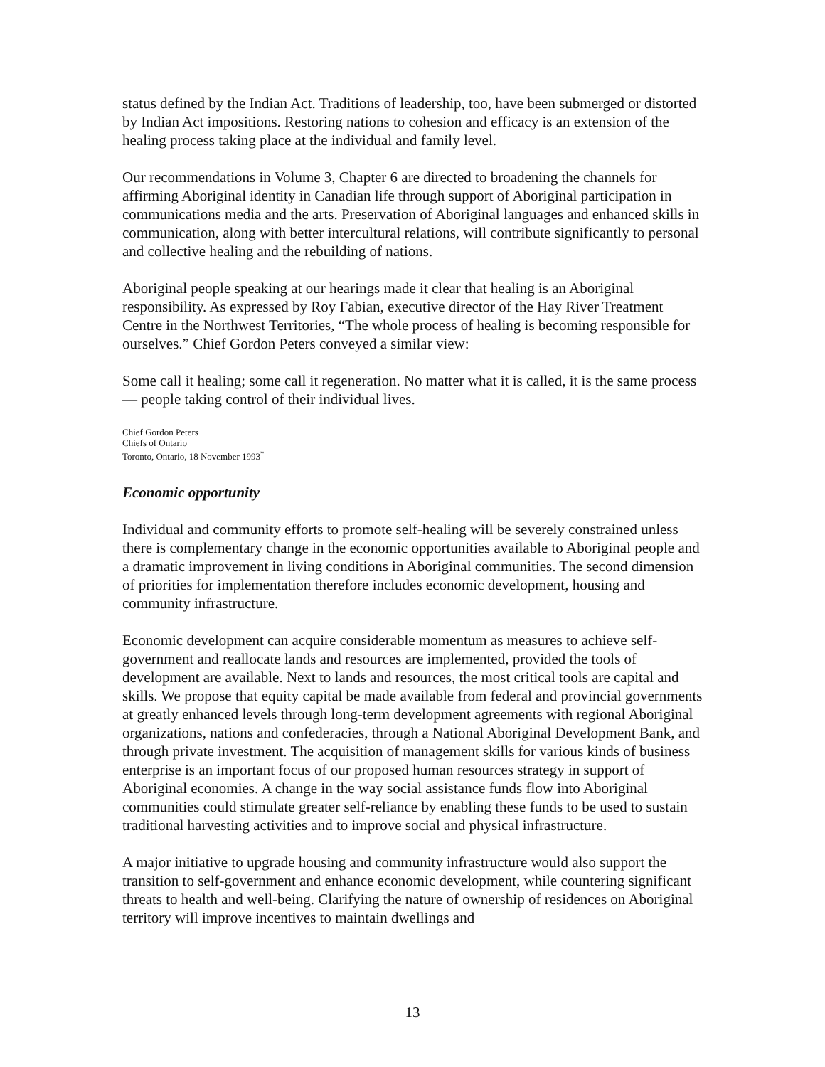status defined by the Indian Act. Traditions of leadership, too, have been submerged or distorted by Indian Act impositions. Restoring nations to cohesion and efficacy is an extension of the healing process taking place at the individual and family level.
Our recommendations in Volume 3, Chapter 6 are directed to broadening the channels for affirming Aboriginal identity in Canadian life through support of Aboriginal participation in communications media and the arts. Preservation of Aboriginal languages and enhanced skills in communication, along with better intercultural relations, will contribute significantly to personal and collective healing and the rebuilding of nations.
Aboriginal people speaking at our hearings made it clear that healing is an Aboriginal responsibility. As expressed by Roy Fabian, executive director of the Hay River Treatment Centre in the Northwest Territories, “The whole process of healing is becoming responsible for ourselves.” Chief Gordon Peters conveyed a similar view:
Some call it healing; some call it regeneration. No matter what it is called, it is the same process — people taking control of their individual lives.
Chief Gordon Peters
Chiefs of Ontario
Toronto, Ontario, 18 November 1993<sup>*</sup>
Economic opportunity
Individual and community efforts to promote self-healing will be severely constrained unless there is complementary change in the economic opportunities available to Aboriginal people and a dramatic improvement in living conditions in Aboriginal communities. The second dimension of priorities for implementation therefore includes economic development, housing and community infrastructure.
Economic development can acquire considerable momentum as measures to achieve self-government and reallocate lands and resources are implemented, provided the tools of development are available. Next to lands and resources, the most critical tools are capital and skills. We propose that equity capital be made available from federal and provincial governments at greatly enhanced levels through long-term development agreements with regional Aboriginal organizations, nations and confederacies, through a National Aboriginal Development Bank, and through private investment. The acquisition of management skills for various kinds of business enterprise is an important focus of our proposed human resources strategy in support of Aboriginal economies. A change in the way social assistance funds flow into Aboriginal communities could stimulate greater self-reliance by enabling these funds to be used to sustain traditional harvesting activities and to improve social and physical infrastructure.
A major initiative to upgrade housing and community infrastructure would also support the transition to self-government and enhance economic development, while countering significant threats to health and well-being. Clarifying the nature of ownership of residences on Aboriginal territory will improve incentives to maintain dwellings and
13